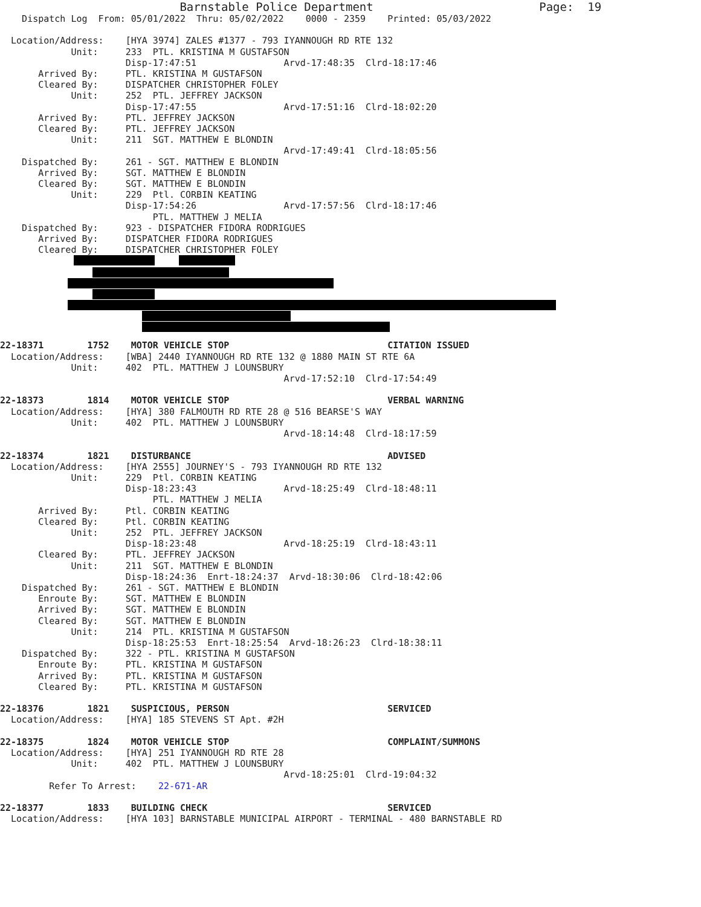Barnstable Police Department                        Page:  19
    Dispatch Log  From: 05/01/2022  Thru: 05/02/2022    0000 - 2359    Printed: 05/03/2022

  Location/Address:    [HYA 3974] ZALES #1377 - 793 IYANNOUGH RD RTE 132
             Unit:     233  PTL. KRISTINA M GUSTAFSON
                       Disp-17:47:51                Arvd-17:48:35  Clrd-18:17:46
       Arrived By:     PTL. KRISTINA M GUSTAFSON
       Cleared By:     DISPATCHER CHRISTOPHER FOLEY
             Unit:     252  PTL. JEFFREY JACKSON
                       Disp-17:47:55                Arvd-17:51:16  Clrd-18:02:20
       Arrived By:     PTL. JEFFREY JACKSON
       Cleared By:     PTL. JEFFREY JACKSON
             Unit:     211  SGT. MATTHEW E BLONDIN
                                                    Arvd-17:49:41  Clrd-18:05:56
    Dispatched By:     261 - SGT. MATTHEW E BLONDIN
       Arrived By:     SGT. MATTHEW E BLONDIN
       Cleared By:     SGT. MATTHEW E BLONDIN
             Unit:     229  Ptl. CORBIN KEATING
                       Disp-17:54:26                Arvd-17:57:56  Clrd-18:17:46
                            PTL. MATTHEW J MELIA
    Dispatched By:     923 - DISPATCHER FIDORA RODRIGUES
       Arrived By:     DISPATCHER FIDORA RODRIGUES
       Cleared By:     DISPATCHER CHRISTOPHER FOLEY
22-18371        1752    MOTOR VEHICLE STOP                             CITATION ISSUED
  Location/Address:    [WBA] 2440 IYANNOUGH RD RTE 132 @ 1880 MAIN ST RTE 6A
             Unit:     402  PTL. MATTHEW J LOUNSBURY
                                                    Arvd-17:52:10  Clrd-17:54:49

22-18373        1814    MOTOR VEHICLE STOP                             VERBAL WARNING
  Location/Address:    [HYA] 380 FALMOUTH RD RTE 28 @ 516 BEARSE'S WAY
             Unit:     402  PTL. MATTHEW J LOUNSBURY
                                                    Arvd-18:14:48  Clrd-18:17:59

22-18374        1821    DISTURBANCE                                    ADVISED
  Location/Address:    [HYA 2555] JOURNEY'S - 793 IYANNOUGH RD RTE 132
             Unit:     229  Ptl. CORBIN KEATING
                       Disp-18:23:43                Arvd-18:25:49  Clrd-18:48:11
                            PTL. MATTHEW J MELIA
       Arrived By:     Ptl. CORBIN KEATING
       Cleared By:     Ptl. CORBIN KEATING
             Unit:     252  PTL. JEFFREY JACKSON
                       Disp-18:23:48                Arvd-18:25:19  Clrd-18:43:11
       Cleared By:     PTL. JEFFREY JACKSON
             Unit:     211  SGT. MATTHEW E BLONDIN
                       Disp-18:24:36  Enrt-18:24:37  Arvd-18:30:06  Clrd-18:42:06
    Dispatched By:     261 - SGT. MATTHEW E BLONDIN
       Enroute By:     SGT. MATTHEW E BLONDIN
       Arrived By:     SGT. MATTHEW E BLONDIN
       Cleared By:     SGT. MATTHEW E BLONDIN
             Unit:     214  PTL. KRISTINA M GUSTAFSON
                       Disp-18:25:53  Enrt-18:25:54  Arvd-18:26:23  Clrd-18:38:11
    Dispatched By:     322 - PTL. KRISTINA M GUSTAFSON
       Enroute By:     PTL. KRISTINA M GUSTAFSON
       Arrived By:     PTL. KRISTINA M GUSTAFSON
       Cleared By:     PTL. KRISTINA M GUSTAFSON

22-18376        1821    SUSPICIOUS, PERSON                             SERVICED
  Location/Address:    [HYA] 185 STEVENS ST Apt. #2H

22-18375        1824    MOTOR VEHICLE STOP                             COMPLAINT/SUMMONS
  Location/Address:    [HYA] 251 IYANNOUGH RD RTE 28
             Unit:     402  PTL. MATTHEW J LOUNSBURY
                                                    Arvd-18:25:01  Clrd-19:04:32
         Refer To Arrest:    22-671-AR

22-18377        1833    BUILDING CHECK                                 SERVICED
  Location/Address:    [HYA 103] BARNSTABLE MUNICIPAL AIRPORT - TERMINAL - 480 BARNSTABLE RD